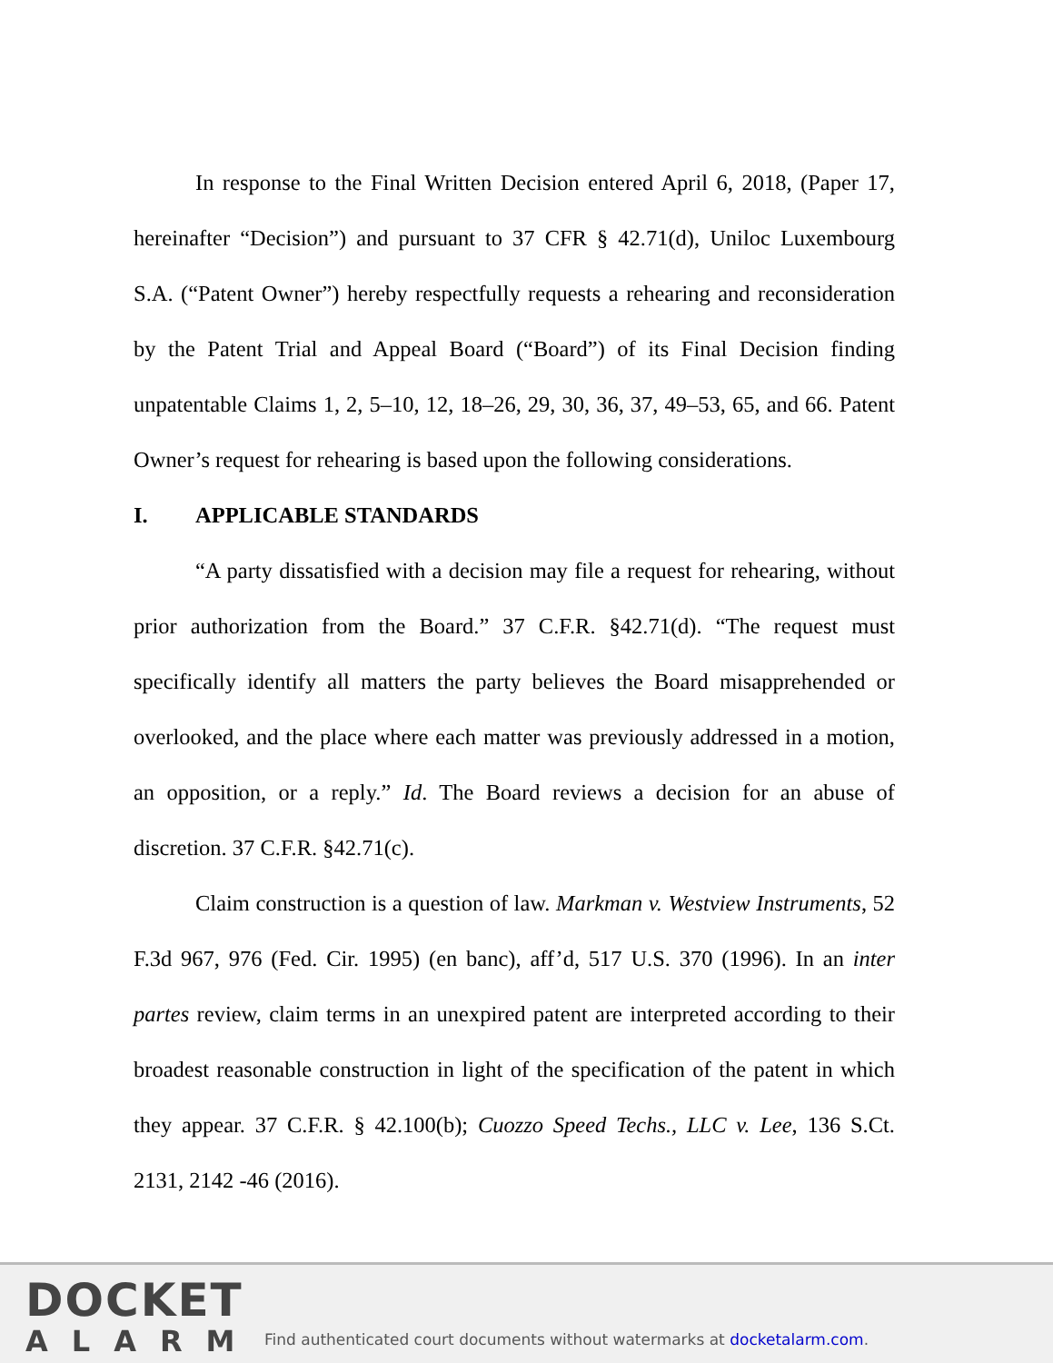In response to the Final Written Decision entered April 6, 2018, (Paper 17, hereinafter “Decision”) and pursuant to 37 CFR § 42.71(d), Uniloc Luxembourg S.A. (“Patent Owner”) hereby respectfully requests a rehearing and reconsideration by the Patent Trial and Appeal Board (“Board”) of its Final Decision finding unpatentable Claims 1, 2, 5–10, 12, 18–26, 29, 30, 36, 37, 49–53, 65, and 66. Patent Owner’s request for rehearing is based upon the following considerations.
I. APPLICABLE STANDARDS
“A party dissatisfied with a decision may file a request for rehearing, without prior authorization from the Board.” 37 C.F.R. §42.71(d). “The request must specifically identify all matters the party believes the Board misapprehended or overlooked, and the place where each matter was previously addressed in a motion, an opposition, or a reply.” Id. The Board reviews a decision for an abuse of discretion. 37 C.F.R. §42.71(c).
Claim construction is a question of law. Markman v. Westview Instruments, 52 F.3d 967, 976 (Fed. Cir. 1995) (en banc), aff’d, 517 U.S. 370 (1996). In an inter partes review, claim terms in an unexpired patent are interpreted according to their broadest reasonable construction in light of the specification of the patent in which they appear. 37 C.F.R. § 42.100(b); Cuozzo Speed Techs., LLC v. Lee, 136 S.Ct. 2131, 2142 -46 (2016).
DOCKET
ALARM
Find authenticated court documents without watermarks at docketalarm.com.